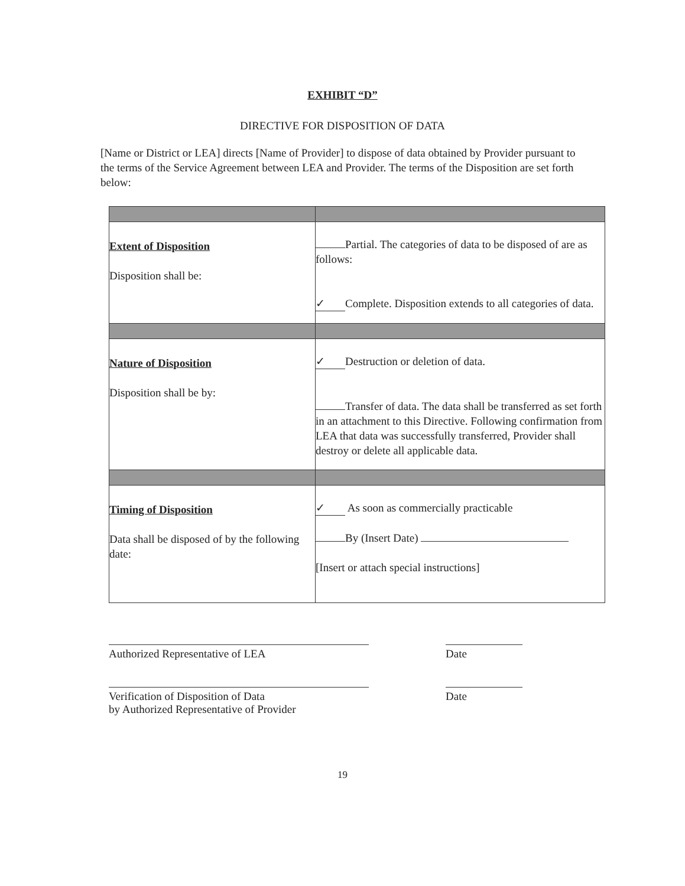EXHIBIT “D”
DIRECTIVE FOR DISPOSITION OF DATA
[Name or District or LEA] directs [Name of Provider] to dispose of data obtained by Provider pursuant to the terms of the Service Agreement between LEA and Provider. The terms of the Disposition are set forth below:
| Extent of Disposition Disposition shall be: | Partial. The categories of data to be disposed of are as follows: ✓ Complete. Disposition extends to all categories of data. |
| Nature of Disposition Disposition shall be by: | ✓ Destruction or deletion of data. Transfer of data. The data shall be transferred as set forth in an attachment to this Directive. Following confirmation from LEA that data was successfully transferred, Provider shall destroy or delete all applicable data. |
| Timing of Disposition Data shall be disposed of by the following date: | ✓ As soon as commercially practicable By (Insert Date) [Insert or attach special instructions] |
Authorized Representative of LEA Date
Verification of Disposition of Data
by Authorized Representative of Provider
Date
19